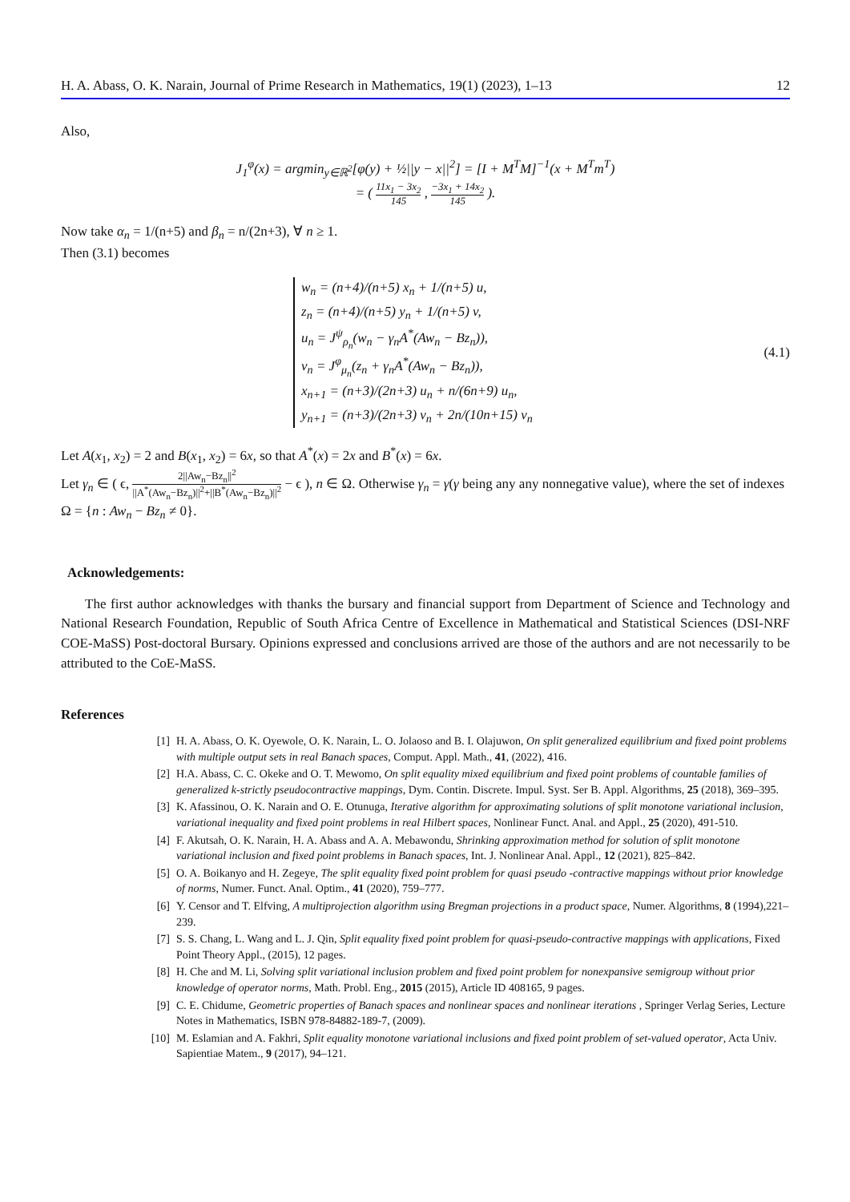H. A. Abass, O. K. Narain, Journal of Prime Research in Mathematics, 19(1) (2023), 1–13 12
Also,
J<sub>1</sub><sup>φ</sup>(x) = argmin<sub>y∈ℝ<sup>2</sup></sub>[φ(y) + ½||y − x||<sup>2</sup>] = [I + M<sup>T</sup>M]<sup>−1</sup>(x + M<sup>T</sup>m<sup>T</sup>)
= ( 11x<sub>1</sub> − 3x<sub>2</sub> 145 , −3x<sub>1</sub> + 14x<sub>2</sub> 145 ).
Now take α<sub>n</sub> = 1/(n+5) and β<sub>n</sub> = n/(2n+3), ∀ n ≥ 1.
Then (3.1) becomes
w<sub>n</sub> = (n+4)/(n+5) x<sub>n</sub> + 1/(n+5) u,
z<sub>n</sub> = (n+4)/(n+5) y<sub>n</sub> + 1/(n+5) v,
u<sub>n</sub> = J<sup>ψ</sup><sub>ρ<sub>n</sub></sub>(w<sub>n</sub> − γ<sub>n</sub>A<sup>*</sup>(Aw<sub>n</sub> − Bz<sub>n</sub>)),
v<sub>n</sub> = J<sup>φ</sup><sub>μ<sub>n</sub></sub>(z<sub>n</sub> + γ<sub>n</sub>A<sup>*</sup>(Aw<sub>n</sub> − Bz<sub>n</sub>)),
x<sub>n+1</sub> = (n+3)/(2n+3) u<sub>n</sub> + n/(6n+9) u<sub>n</sub>,
y<sub>n+1</sub> = (n+3)/(2n+3) v<sub>n</sub> + 2n/(10n+15) v<sub>n</sub>
(4.1)
Let A(x<sub>1</sub>, x<sub>2</sub>) = 2 and B(x<sub>1</sub>, x<sub>2</sub>) = 6x, so that A<sup>*</sup>(x) = 2x and B<sup>*</sup>(x) = 6x.
Let γ<sub>n</sub> ∈ ( ϵ, 2||Aw<sub>n</sub>−Bz<sub>n</sub>||<sup>2</sup> ||A<sup>*</sup>(Aw<sub>n</sub>−Bz<sub>n</sub>)||<sup>2</sup>+||B<sup>*</sup>(Aw<sub>n</sub>−Bz<sub>n</sub>)||<sup>2</sup> − ϵ ), n ∈ Ω. Otherwise γ<sub>n</sub> = γ(γ being any any nonnegative value), where the set of indexes Ω = {n : Aw<sub>n</sub> − Bz<sub>n</sub> ≠ 0}.
Acknowledgements:
The first author acknowledges with thanks the bursary and financial support from Department of Science and Technology and National Research Foundation, Republic of South Africa Centre of Excellence in Mathematical and Statistical Sciences (DSI-NRF COE-MaSS) Post-doctoral Bursary. Opinions expressed and conclusions arrived are those of the authors and are not necessarily to be attributed to the CoE-MaSS.
References
[1] H. A. Abass, O. K. Oyewole, O. K. Narain, L. O. Jolaoso and B. I. Olajuwon, On split generalized equilibrium and fixed point problems with multiple output sets in real Banach spaces, Comput. Appl. Math., 41, (2022), 416.
[2] H.A. Abass, C. C. Okeke and O. T. Mewomo, On split equality mixed equilibrium and fixed point problems of countable families of generalized k-strictly pseudocontractive mappings, Dym. Contin. Discrete. Impul. Syst. Ser B. Appl. Algorithms, 25 (2018), 369–395.
[3] K. Afassinou, O. K. Narain and O. E. Otunuga, Iterative algorithm for approximating solutions of split monotone variational inclusion, variational inequality and fixed point problems in real Hilbert spaces, Nonlinear Funct. Anal. and Appl., 25 (2020), 491-510.
[4] F. Akutsah, O. K. Narain, H. A. Abass and A. A. Mebawondu, Shrinking approximation method for solution of split monotone variational inclusion and fixed point problems in Banach spaces, Int. J. Nonlinear Anal. Appl., 12 (2021), 825–842.
[5] O. A. Boikanyo and H. Zegeye, The split equality fixed point problem for quasi pseudo -contractive mappings without prior knowledge of norms, Numer. Funct. Anal. Optim., 41 (2020), 759–777.
[6] Y. Censor and T. Elfving, A multiprojection algorithm using Bregman projections in a product space, Numer. Algorithms, 8 (1994),221–239.
[7] S. S. Chang, L. Wang and L. J. Qin, Split equality fixed point problem for quasi-pseudo-contractive mappings with applications, Fixed Point Theory Appl., (2015), 12 pages.
[8] H. Che and M. Li, Solving split variational inclusion problem and fixed point problem for nonexpansive semigroup without prior knowledge of operator norms, Math. Probl. Eng., 2015 (2015), Article ID 408165, 9 pages.
[9] C. E. Chidume, Geometric properties of Banach spaces and nonlinear spaces and nonlinear iterations , Springer Verlag Series, Lecture Notes in Mathematics, ISBN 978-84882-189-7, (2009).
[10] M. Eslamian and A. Fakhri, Split equality monotone variational inclusions and fixed point problem of set-valued operator, Acta Univ. Sapientiae Matem., 9 (2017), 94–121.